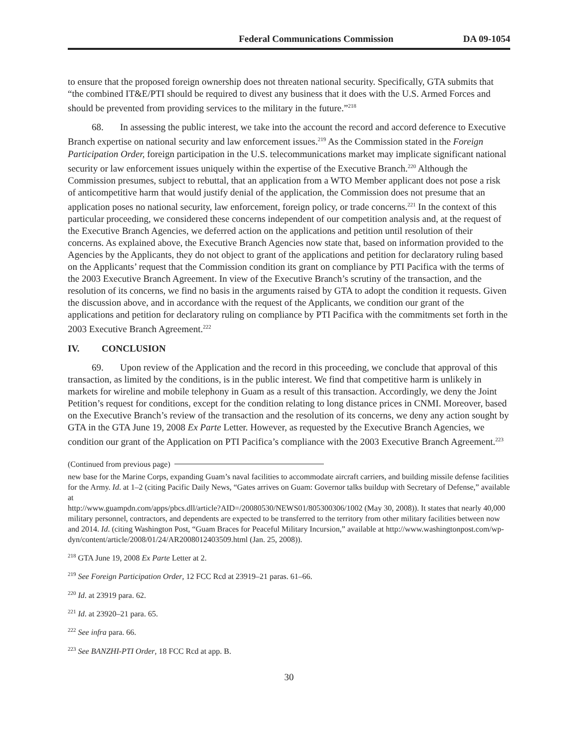Federal Communications Commission DA 09-1054
to ensure that the proposed foreign ownership does not threaten national security. Specifically, GTA submits that “the combined IT&E/PTI should be required to divest any business that it does with the U.S. Armed Forces and should be prevented from providing services to the military in the future.”<sup>218</sup>
68. In assessing the public interest, we take into the account the record and accord deference to Executive Branch expertise on national security and law enforcement issues.<sup>219</sup> As the Commission stated in the Foreign Participation Order, foreign participation in the U.S. telecommunications market may implicate significant national security or law enforcement issues uniquely within the expertise of the Executive Branch.<sup>220</sup> Although the Commission presumes, subject to rebuttal, that an application from a WTO Member applicant does not pose a risk of anticompetitive harm that would justify denial of the application, the Commission does not presume that an application poses no national security, law enforcement, foreign policy, or trade concerns.<sup>221</sup> In the context of this particular proceeding, we considered these concerns independent of our competition analysis and, at the request of the Executive Branch Agencies, we deferred action on the applications and petition until resolution of their concerns. As explained above, the Executive Branch Agencies now state that, based on information provided to the Agencies by the Applicants, they do not object to grant of the applications and petition for declaratory ruling based on the Applicants’ request that the Commission condition its grant on compliance by PTI Pacifica with the terms of the 2003 Executive Branch Agreement. In view of the Executive Branch’s scrutiny of the transaction, and the resolution of its concerns, we find no basis in the arguments raised by GTA to adopt the condition it requests. Given the discussion above, and in accordance with the request of the Applicants, we condition our grant of the applications and petition for declaratory ruling on compliance by PTI Pacifica with the commitments set forth in the 2003 Executive Branch Agreement.<sup>222</sup>
IV. CONCLUSION
69. Upon review of the Application and the record in this proceeding, we conclude that approval of this transaction, as limited by the conditions, is in the public interest. We find that competitive harm is unlikely in markets for wireline and mobile telephony in Guam as a result of this transaction. Accordingly, we deny the Joint Petition’s request for conditions, except for the condition relating to long distance prices in CNMI. Moreover, based on the Executive Branch’s review of the transaction and the resolution of its concerns, we deny any action sought by GTA in the GTA June 19, 2008 Ex Parte Letter. However, as requested by the Executive Branch Agencies, we condition our grant of the Application on PTI Pacifica’s compliance with the 2003 Executive Branch Agreement.<sup>223</sup>
(Continued from previous page)
new base for the Marine Corps, expanding Guam’s naval facilities to accommodate aircraft carriers, and building missile defense facilities for the Army. Id. at 1–2 (citing Pacific Daily News, “Gates arrives on Guam: Governor talks buildup with Secretary of Defense,” available at
http://www.guampdn.com/apps/pbcs.dll/article?AID=/20080530/NEWS01/805300306/1002 (May 30, 2008)). It states that nearly 40,000 military personnel, contractors, and dependents are expected to be transferred to the territory from other military facilities between now and 2014. Id. (citing Washington Post, “Guam Braces for Peaceful Military Incursion,” available at http://www.washingtonpost.com/wp-dyn/content/article/2008/01/24/AR2008012403509.html (Jan. 25, 2008)).
<sup>218</sup> GTA June 19, 2008 Ex Parte Letter at 2.
<sup>219</sup> See Foreign Participation Order, 12 FCC Rcd at 23919–21 paras. 61–66.
<sup>220</sup> Id. at 23919 para. 62.
<sup>221</sup> Id. at 23920–21 para. 65.
<sup>222</sup> See infra para. 66.
<sup>223</sup> See BANZHI-PTI Order, 18 FCC Rcd at app. B.
30